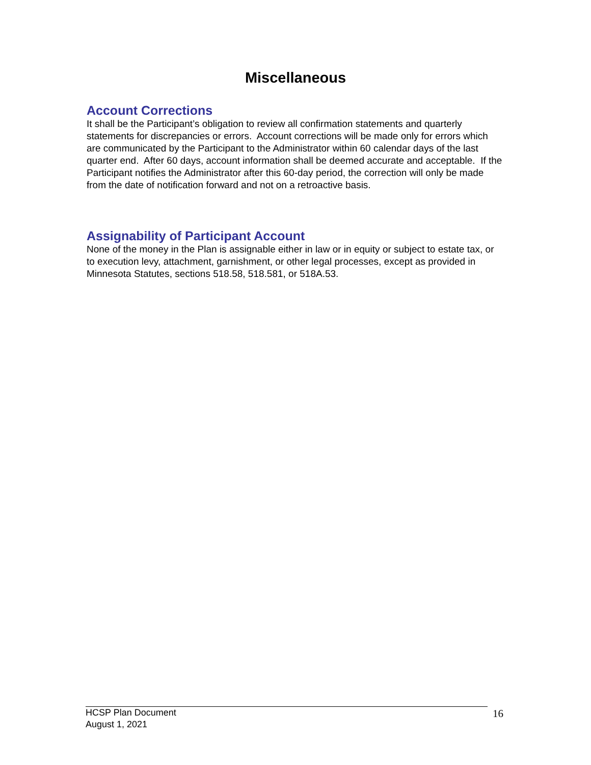Miscellaneous
Account Corrections
It shall be the Participant’s obligation to review all confirmation statements and quarterly statements for discrepancies or errors. Account corrections will be made only for errors which are communicated by the Participant to the Administrator within 60 calendar days of the last quarter end. After 60 days, account information shall be deemed accurate and acceptable. If the Participant notifies the Administrator after this 60-day period, the correction will only be made from the date of notification forward and not on a retroactive basis.
Assignability of Participant Account
None of the money in the Plan is assignable either in law or in equity or subject to estate tax, or to execution levy, attachment, garnishment, or other legal processes, except as provided in Minnesota Statutes, sections 518.58, 518.581, or 518A.53.
HCSP Plan Document
August 1, 2021
16